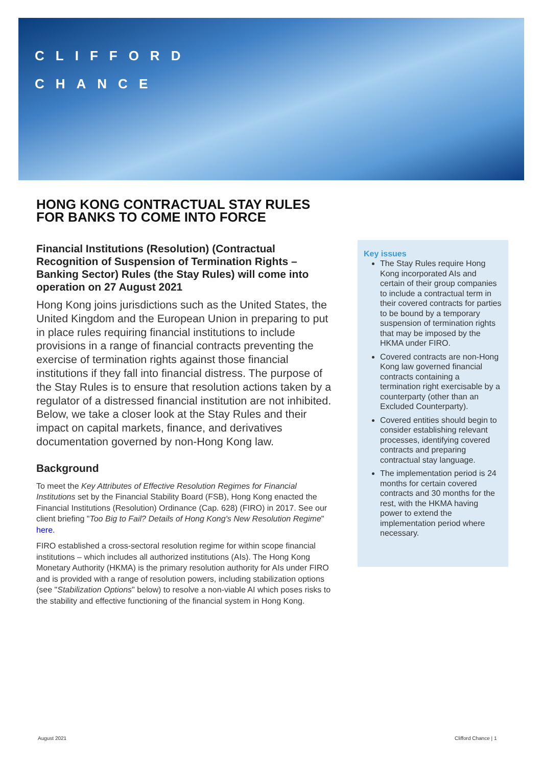CLIFFORD
CHANCE
HONG KONG CONTRACTUAL STAY RULES FOR BANKS TO COME INTO FORCE
Financial Institutions (Resolution) (Contractual Recognition of Suspension of Termination Rights – Banking Sector) Rules (the Stay Rules) will come into operation on 27 August 2021
Hong Kong joins jurisdictions such as the United States, the United Kingdom and the European Union in preparing to put in place rules requiring financial institutions to include provisions in a range of financial contracts preventing the exercise of termination rights against those financial institutions if they fall into financial distress. The purpose of the Stay Rules is to ensure that resolution actions taken by a regulator of a distressed financial institution are not inhibited. Below, we take a closer look at the Stay Rules and their impact on capital markets, finance, and derivatives documentation governed by non-Hong Kong law.
Background
To meet the Key Attributes of Effective Resolution Regimes for Financial Institutions set by the Financial Stability Board (FSB), Hong Kong enacted the Financial Institutions (Resolution) Ordinance (Cap. 628) (FIRO) in 2017. See our client briefing "Too Big to Fail? Details of Hong Kong's New Resolution Regime" here.
FIRO established a cross-sectoral resolution regime for within scope financial institutions – which includes all authorized institutions (AIs). The Hong Kong Monetary Authority (HKMA) is the primary resolution authority for AIs under FIRO and is provided with a range of resolution powers, including stabilization options (see "Stabilization Options" below) to resolve a non-viable AI which poses risks to the stability and effective functioning of the financial system in Hong Kong.
Key issues
The Stay Rules require Hong Kong incorporated AIs and certain of their group companies to include a contractual term in their covered contracts for parties to be bound by a temporary suspension of termination rights that may be imposed by the HKMA under FIRO.
Covered contracts are non-Hong Kong law governed financial contracts containing a termination right exercisable by a counterparty (other than an Excluded Counterparty).
Covered entities should begin to consider establishing relevant processes, identifying covered contracts and preparing contractual stay language.
The implementation period is 24 months for certain covered contracts and 30 months for the rest, with the HKMA having power to extend the implementation period where necessary.
August 2021 Clifford Chance | 1